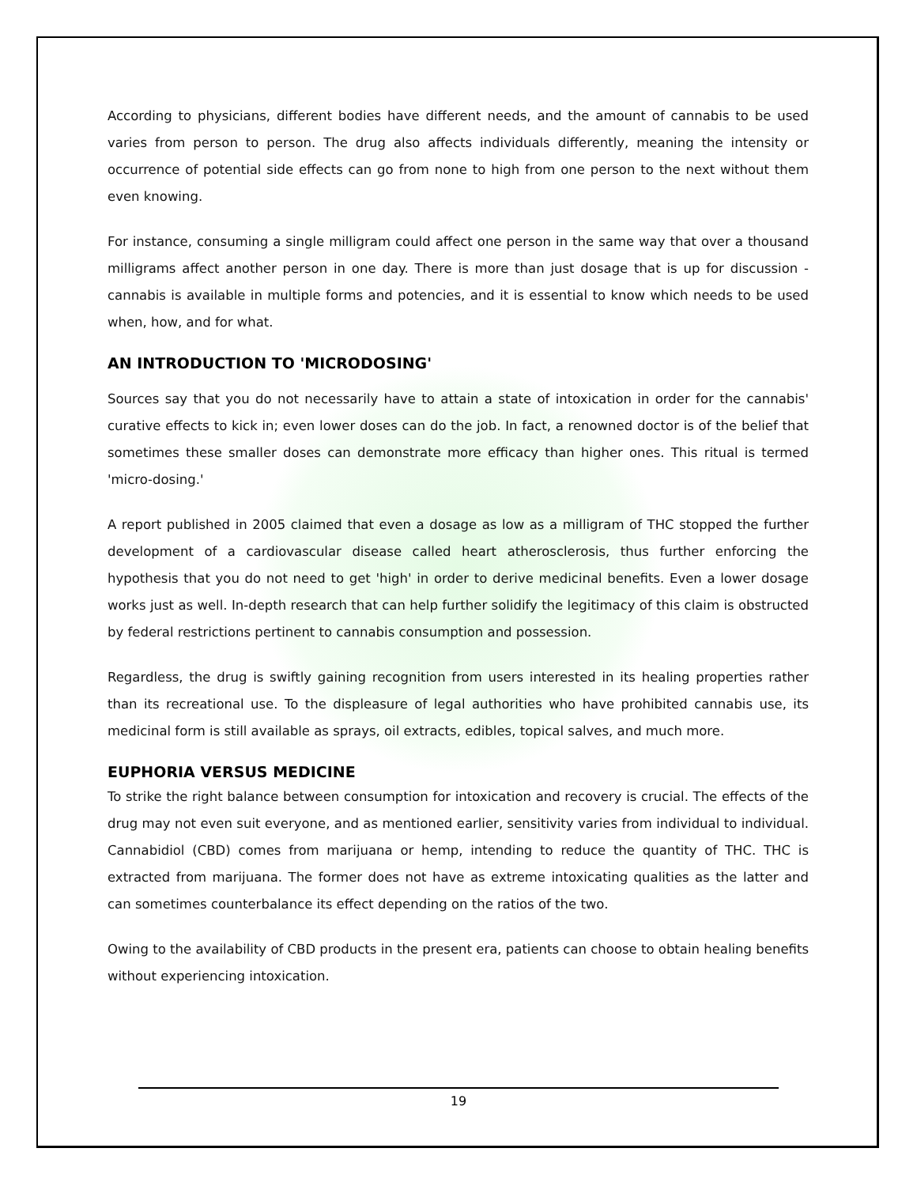According to physicians, different bodies have different needs, and the amount of cannabis to be used varies from person to person. The drug also affects individuals differently, meaning the intensity or occurrence of potential side effects can go from none to high from one person to the next without them even knowing.
For instance, consuming a single milligram could affect one person in the same way that over a thousand milligrams affect another person in one day. There is more than just dosage that is up for discussion - cannabis is available in multiple forms and potencies, and it is essential to know which needs to be used when, how, and for what.
AN INTRODUCTION TO 'MICRODOSING'
Sources say that you do not necessarily have to attain a state of intoxication in order for the cannabis' curative effects to kick in; even lower doses can do the job. In fact, a renowned doctor is of the belief that sometimes these smaller doses can demonstrate more efficacy than higher ones. This ritual is termed 'micro-dosing.'
A report published in 2005 claimed that even a dosage as low as a milligram of THC stopped the further development of a cardiovascular disease called heart atherosclerosis, thus further enforcing the hypothesis that you do not need to get 'high' in order to derive medicinal benefits. Even a lower dosage works just as well. In-depth research that can help further solidify the legitimacy of this claim is obstructed by federal restrictions pertinent to cannabis consumption and possession.
Regardless, the drug is swiftly gaining recognition from users interested in its healing properties rather than its recreational use. To the displeasure of legal authorities who have prohibited cannabis use, its medicinal form is still available as sprays, oil extracts, edibles, topical salves, and much more.
EUPHORIA VERSUS MEDICINE
To strike the right balance between consumption for intoxication and recovery is crucial. The effects of the drug may not even suit everyone, and as mentioned earlier, sensitivity varies from individual to individual. Cannabidiol (CBD) comes from marijuana or hemp, intending to reduce the quantity of THC. THC is extracted from marijuana. The former does not have as extreme intoxicating qualities as the latter and can sometimes counterbalance its effect depending on the ratios of the two.
Owing to the availability of CBD products in the present era, patients can choose to obtain healing benefits without experiencing intoxication.
19